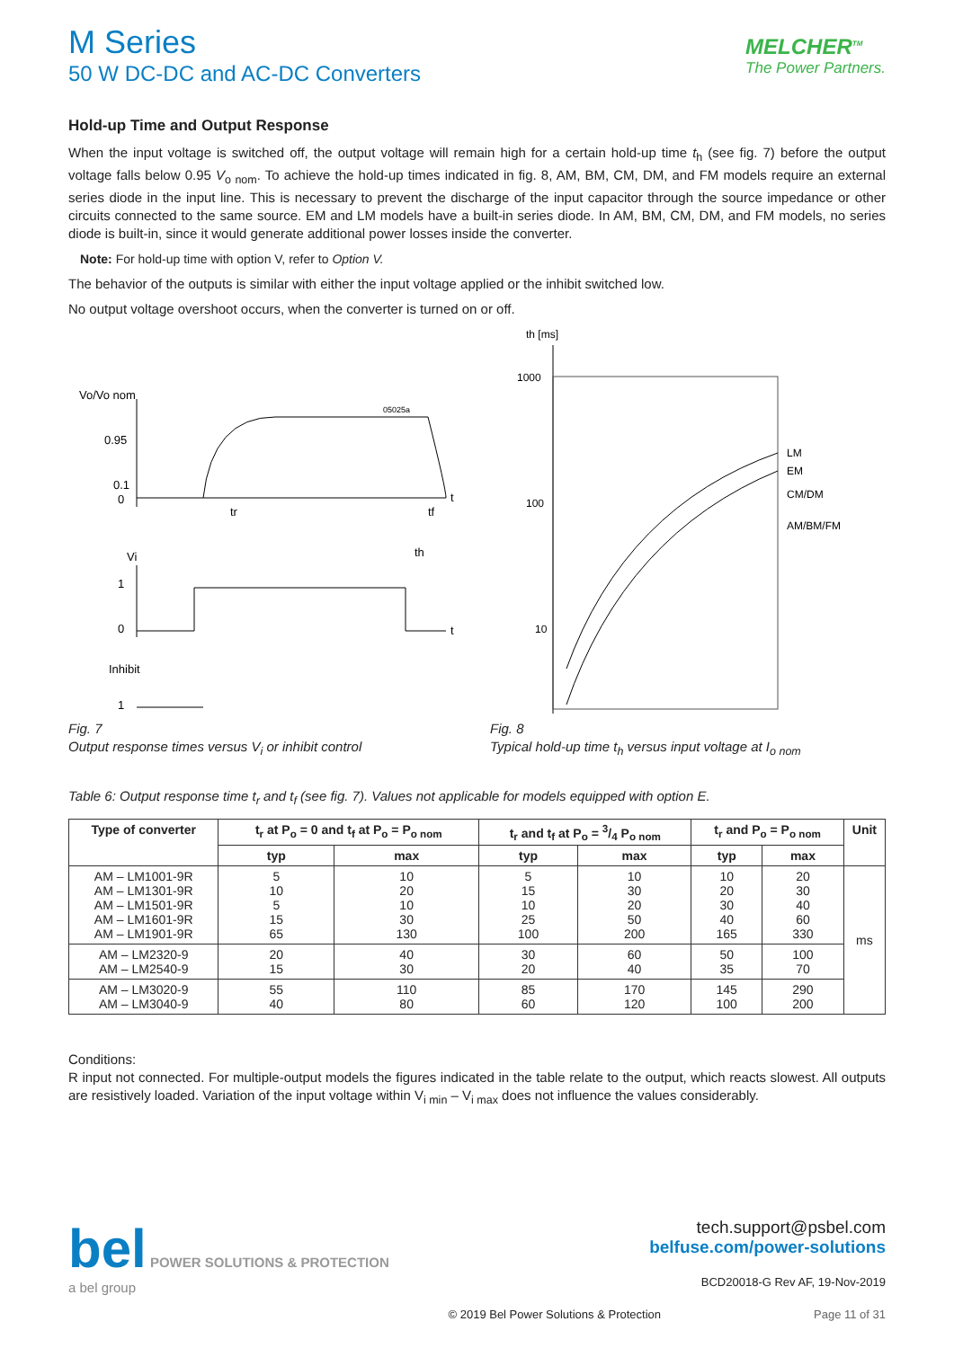M Series
50 W DC-DC and AC-DC Converters
MELCHER<sup>TM</sup>
The Power Partners.
Hold-up Time and Output Response
When the input voltage is switched off, the output voltage will remain high for a certain hold-up time t<sub>h</sub> (see fig. 7) before the output voltage falls below 0.95 V<sub>o nom</sub>. To achieve the hold-up times indicated in fig. 8, AM, BM, CM, DM, and FM models require an external series diode in the input line. This is necessary to prevent the discharge of the input capacitor through the source impedance or other circuits connected to the same source. EM and LM models have a built-in series diode. In AM, BM, CM, DM, and FM models, no series diode is built-in, since it would generate additional power losses inside the converter.
Note: For hold-up time with option V, refer to Option V.
The behavior of the outputs is similar with either the input voltage applied or the inhibit switched low.
No output voltage overshoot occurs, when the converter is turned on or off.
Vo/Vo nom
0.95
0.1
0
05025a
t
tr
tf
th
Vi
1
0
t
Inhibit
1
Fig. 7
Output response times versus V<sub>i</sub> or inhibit control
th [ms]
1000
100
10
LM
EM
CM/DM
AM/BM/FM
Fig. 8
Typical hold-up time t<sub>h</sub> versus input voltage at I<sub>o nom</sub>
Table 6: Output response time t<sub>r</sub> and t<sub>f</sub> (see fig. 7). Values not applicable for models equipped with option E.
| Type of converter | t<sub>r</sub> at P<sub>o</sub> = 0 and t<sub>f</sub> at P<sub>o</sub> = P<sub>o nom</sub> | | t<sub>r</sub> and t<sub>f</sub> at P<sub>o</sub> = 3/4 P<sub>o nom</sub> | | t<sub>r</sub> and P<sub>o</sub> = P<sub>o nom</sub> | | Unit |
| --- | --- | --- | --- | --- | --- | --- | --- |
| | typ | max | typ | max | typ | max | |
| AM – LM1001-9R AM – LM1301-9R AM – LM1501-9R AM – LM1601-9R AM – LM1901-9R | 5 10 5 15 65 | 10 20 10 30 130 | 5 15 10 25 100 | 10 30 20 50 200 | 10 20 30 40 165 | 20 30 40 60 330 | ms |
| AM – LM2320-9 AM – LM2540-9 | 20 15 | 40 30 | 30 20 | 60 40 | 50 35 | 100 70 | |
| AM – LM3020-9 AM – LM3040-9 | 55 40 | 110 80 | 85 60 | 170 120 | 145 100 | 290 200 | |
Conditions:
R input not connected. For multiple-output models the figures indicated in the table relate to the output, which reacts slowest. All outputs are resistively loaded. Variation of the input voltage within V<sub>i min</sub> – V<sub>i max</sub> does not influence the values considerably.
bel POWER SOLUTIONS & PROTECTION
a bel group
tech.support@psbel.com
belfuse.com/power-solutions
BCD20018-G Rev AF, 19-Nov-2019
© 2019 Bel Power Solutions & Protection Page 11 of 31